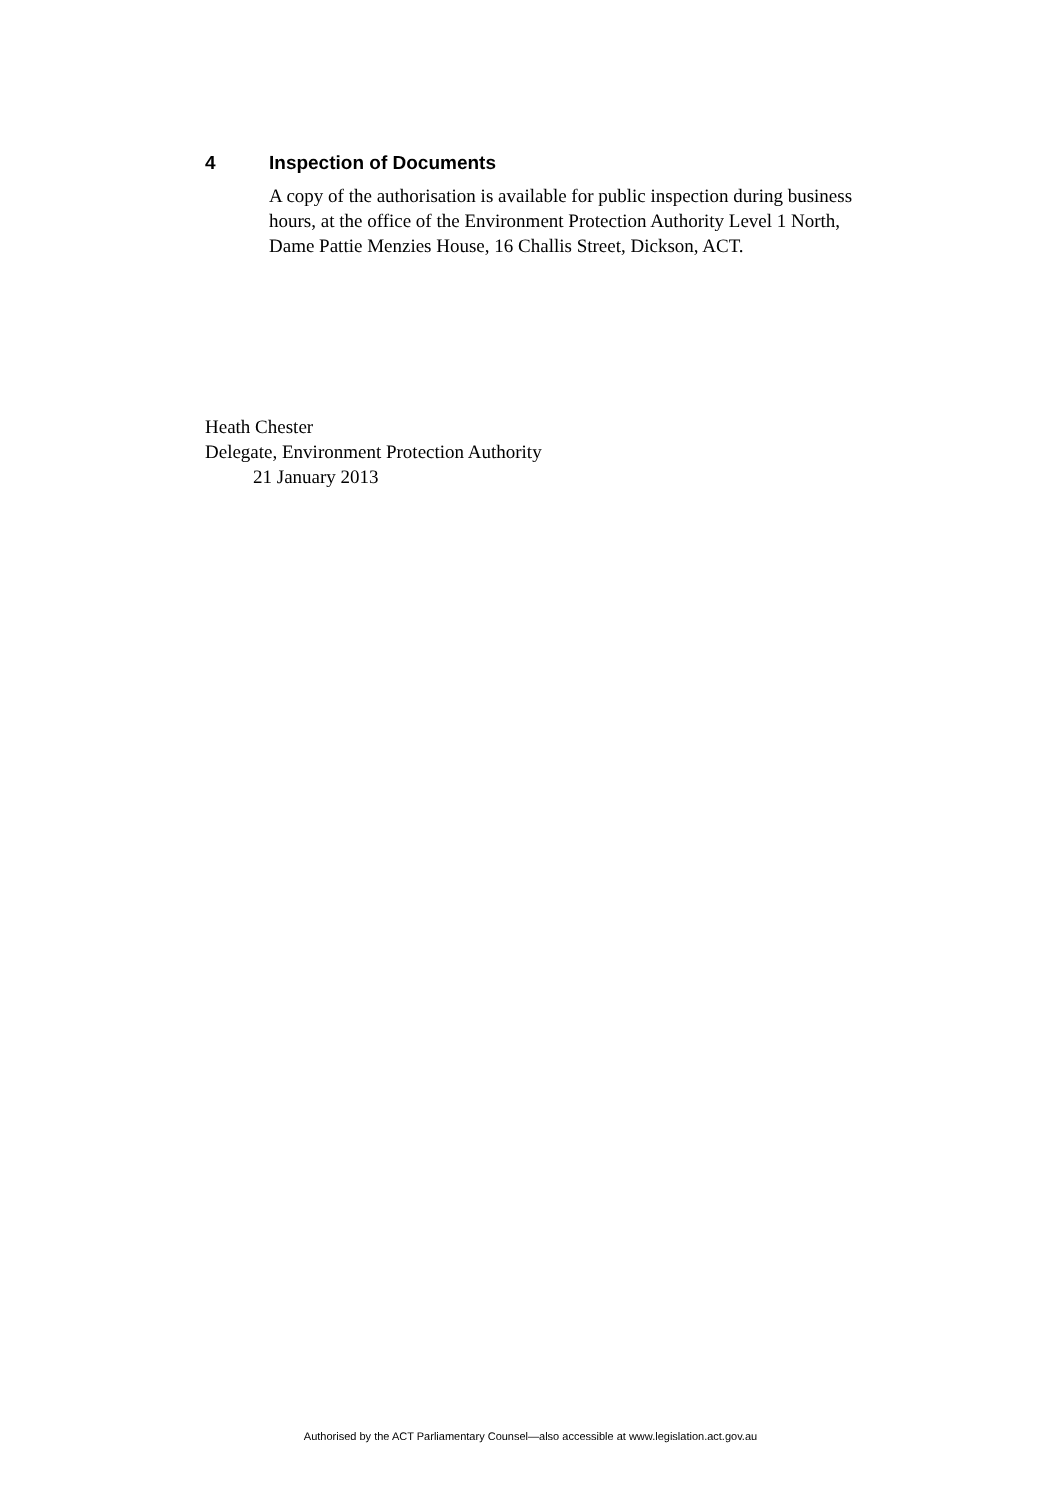4 Inspection of Documents
A copy of the authorisation is available for public inspection during business hours, at the office of the Environment Protection Authority Level 1 North, Dame Pattie Menzies House, 16 Challis Street, Dickson, ACT.
Heath Chester
Delegate, Environment Protection Authority
21 January 2013
Authorised by the ACT Parliamentary Counsel—also accessible at www.legislation.act.gov.au